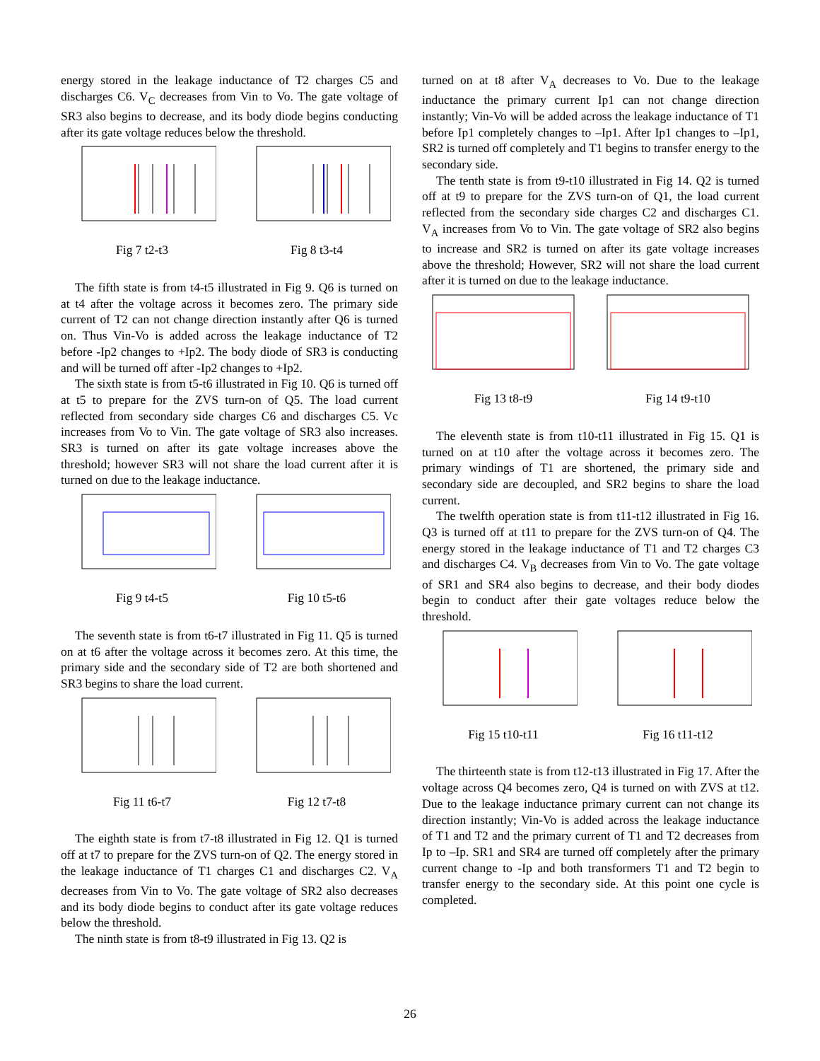energy stored in the leakage inductance of T2 charges C5 and discharges C6. V<sub>C</sub> decreases from Vin to Vo. The gate voltage of SR3 also begins to decrease, and its body diode begins conducting after its gate voltage reduces below the threshold.
Fig 7 t2-t3 Fig 8 t3-t4
The fifth state is from t4-t5 illustrated in Fig 9. Q6 is turned on at t4 after the voltage across it becomes zero. The primary side current of T2 can not change direction instantly after Q6 is turned on. Thus Vin-Vo is added across the leakage inductance of T2 before -Ip2 changes to +Ip2. The body diode of SR3 is conducting and will be turned off after -Ip2 changes to +Ip2.
The sixth state is from t5-t6 illustrated in Fig 10. Q6 is turned off at t5 to prepare for the ZVS turn-on of Q5. The load current reflected from secondary side charges C6 and discharges C5. Vc increases from Vo to Vin. The gate voltage of SR3 also increases. SR3 is turned on after its gate voltage increases above the threshold; however SR3 will not share the load current after it is turned on due to the leakage inductance.
Fig 9 t4-t5 Fig 10 t5-t6
The seventh state is from t6-t7 illustrated in Fig 11. Q5 is turned on at t6 after the voltage across it becomes zero. At this time, the primary side and the secondary side of T2 are both shortened and SR3 begins to share the load current.
Fig 11 t6-t7 Fig 12 t7-t8
The eighth state is from t7-t8 illustrated in Fig 12. Q1 is turned off at t7 to prepare for the ZVS turn-on of Q2. The energy stored in the leakage inductance of T1 charges C1 and discharges C2. V<sub>A</sub> decreases from Vin to Vo. The gate voltage of SR2 also decreases and its body diode begins to conduct after its gate voltage reduces below the threshold.
The ninth state is from t8-t9 illustrated in Fig 13. Q2 is
turned on at t8 after V<sub>A</sub> decreases to Vo. Due to the leakage inductance the primary current Ip1 can not change direction instantly; Vin-Vo will be added across the leakage inductance of T1 before Ip1 completely changes to –Ip1. After Ip1 changes to –Ip1, SR2 is turned off completely and T1 begins to transfer energy to the secondary side.
The tenth state is from t9-t10 illustrated in Fig 14. Q2 is turned off at t9 to prepare for the ZVS turn-on of Q1, the load current reflected from the secondary side charges C2 and discharges C1. V<sub>A</sub> increases from Vo to Vin. The gate voltage of SR2 also begins to increase and SR2 is turned on after its gate voltage increases above the threshold; However, SR2 will not share the load current after it is turned on due to the leakage inductance.
Fig 13 t8-t9 Fig 14 t9-t10
The eleventh state is from t10-t11 illustrated in Fig 15. Q1 is turned on at t10 after the voltage across it becomes zero. The primary windings of T1 are shortened, the primary side and secondary side are decoupled, and SR2 begins to share the load current.
The twelfth operation state is from t11-t12 illustrated in Fig 16. Q3 is turned off at t11 to prepare for the ZVS turn-on of Q4. The energy stored in the leakage inductance of T1 and T2 charges C3 and discharges C4. V<sub>B</sub> decreases from Vin to Vo. The gate voltage of SR1 and SR4 also begins to decrease, and their body diodes begin to conduct after their gate voltages reduce below the threshold.
Fig 15 t10-t11 Fig 16 t11-t12
The thirteenth state is from t12-t13 illustrated in Fig 17. After the voltage across Q4 becomes zero, Q4 is turned on with ZVS at t12. Due to the leakage inductance primary current can not change its direction instantly; Vin-Vo is added across the leakage inductance of T1 and T2 and the primary current of T1 and T2 decreases from Ip to –Ip. SR1 and SR4 are turned off completely after the primary current change to -Ip and both transformers T1 and T2 begin to transfer energy to the secondary side. At this point one cycle is completed.
26